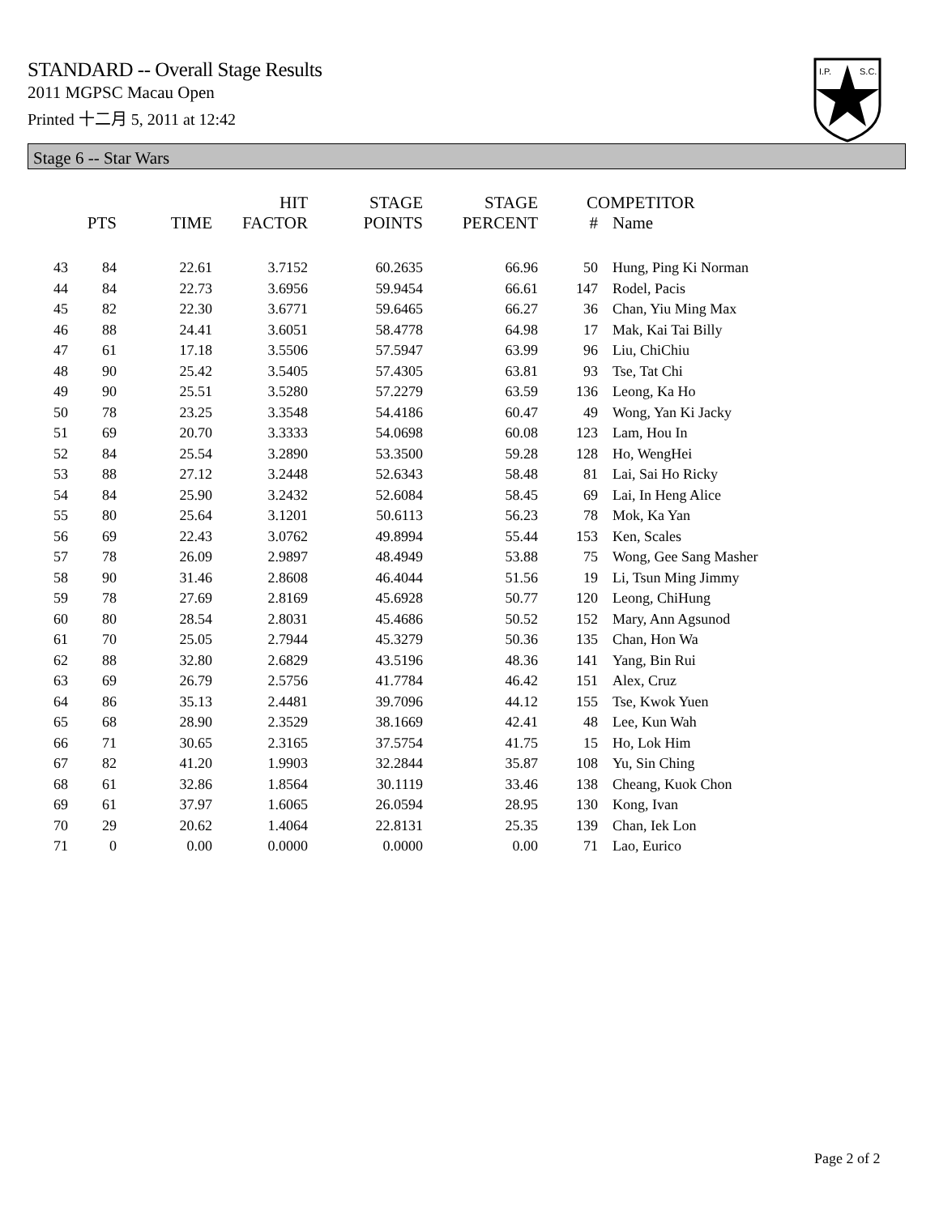STANDARD -- Overall Stage Results
2011 MGPSC Macau Open
Printed 十二月 5, 2011 at 12:42
I.P.
S.C.
Stage 6 -- Star Wars
| | PTS | TIME | HIT FACTOR | STAGE POINTS | STAGE PERCENT | # | COMPETITOR Name |
| --- | --- | --- | --- | --- | --- | --- | --- |
| 43 | 84 | 22.61 | 3.7152 | 60.2635 | 66.96 | 50 | Hung, Ping Ki Norman |
| 44 | 84 | 22.73 | 3.6956 | 59.9454 | 66.61 | 147 | Rodel, Pacis |
| 45 | 82 | 22.30 | 3.6771 | 59.6465 | 66.27 | 36 | Chan, Yiu Ming Max |
| 46 | 88 | 24.41 | 3.6051 | 58.4778 | 64.98 | 17 | Mak, Kai Tai Billy |
| 47 | 61 | 17.18 | 3.5506 | 57.5947 | 63.99 | 96 | Liu, ChiChiu |
| 48 | 90 | 25.42 | 3.5405 | 57.4305 | 63.81 | 93 | Tse, Tat Chi |
| 49 | 90 | 25.51 | 3.5280 | 57.2279 | 63.59 | 136 | Leong, Ka Ho |
| 50 | 78 | 23.25 | 3.3548 | 54.4186 | 60.47 | 49 | Wong, Yan Ki Jacky |
| 51 | 69 | 20.70 | 3.3333 | 54.0698 | 60.08 | 123 | Lam, Hou In |
| 52 | 84 | 25.54 | 3.2890 | 53.3500 | 59.28 | 128 | Ho, WengHei |
| 53 | 88 | 27.12 | 3.2448 | 52.6343 | 58.48 | 81 | Lai, Sai Ho Ricky |
| 54 | 84 | 25.90 | 3.2432 | 52.6084 | 58.45 | 69 | Lai, In Heng Alice |
| 55 | 80 | 25.64 | 3.1201 | 50.6113 | 56.23 | 78 | Mok, Ka Yan |
| 56 | 69 | 22.43 | 3.0762 | 49.8994 | 55.44 | 153 | Ken, Scales |
| 57 | 78 | 26.09 | 2.9897 | 48.4949 | 53.88 | 75 | Wong, Gee Sang Masher |
| 58 | 90 | 31.46 | 2.8608 | 46.4044 | 51.56 | 19 | Li, Tsun Ming Jimmy |
| 59 | 78 | 27.69 | 2.8169 | 45.6928 | 50.77 | 120 | Leong, ChiHung |
| 60 | 80 | 28.54 | 2.8031 | 45.4686 | 50.52 | 152 | Mary, Ann Agsunod |
| 61 | 70 | 25.05 | 2.7944 | 45.3279 | 50.36 | 135 | Chan, Hon Wa |
| 62 | 88 | 32.80 | 2.6829 | 43.5196 | 48.36 | 141 | Yang, Bin Rui |
| 63 | 69 | 26.79 | 2.5756 | 41.7784 | 46.42 | 151 | Alex, Cruz |
| 64 | 86 | 35.13 | 2.4481 | 39.7096 | 44.12 | 155 | Tse, Kwok Yuen |
| 65 | 68 | 28.90 | 2.3529 | 38.1669 | 42.41 | 48 | Lee, Kun Wah |
| 66 | 71 | 30.65 | 2.3165 | 37.5754 | 41.75 | 15 | Ho, Lok Him |
| 67 | 82 | 41.20 | 1.9903 | 32.2844 | 35.87 | 108 | Yu, Sin Ching |
| 68 | 61 | 32.86 | 1.8564 | 30.1119 | 33.46 | 138 | Cheang, Kuok Chon |
| 69 | 61 | 37.97 | 1.6065 | 26.0594 | 28.95 | 130 | Kong, Ivan |
| 70 | 29 | 20.62 | 1.4064 | 22.8131 | 25.35 | 139 | Chan, Iek Lon |
| 71 | 0 | 0.00 | 0.0000 | 0.0000 | 0.00 | 71 | Lao, Eurico |
Page 2 of 2